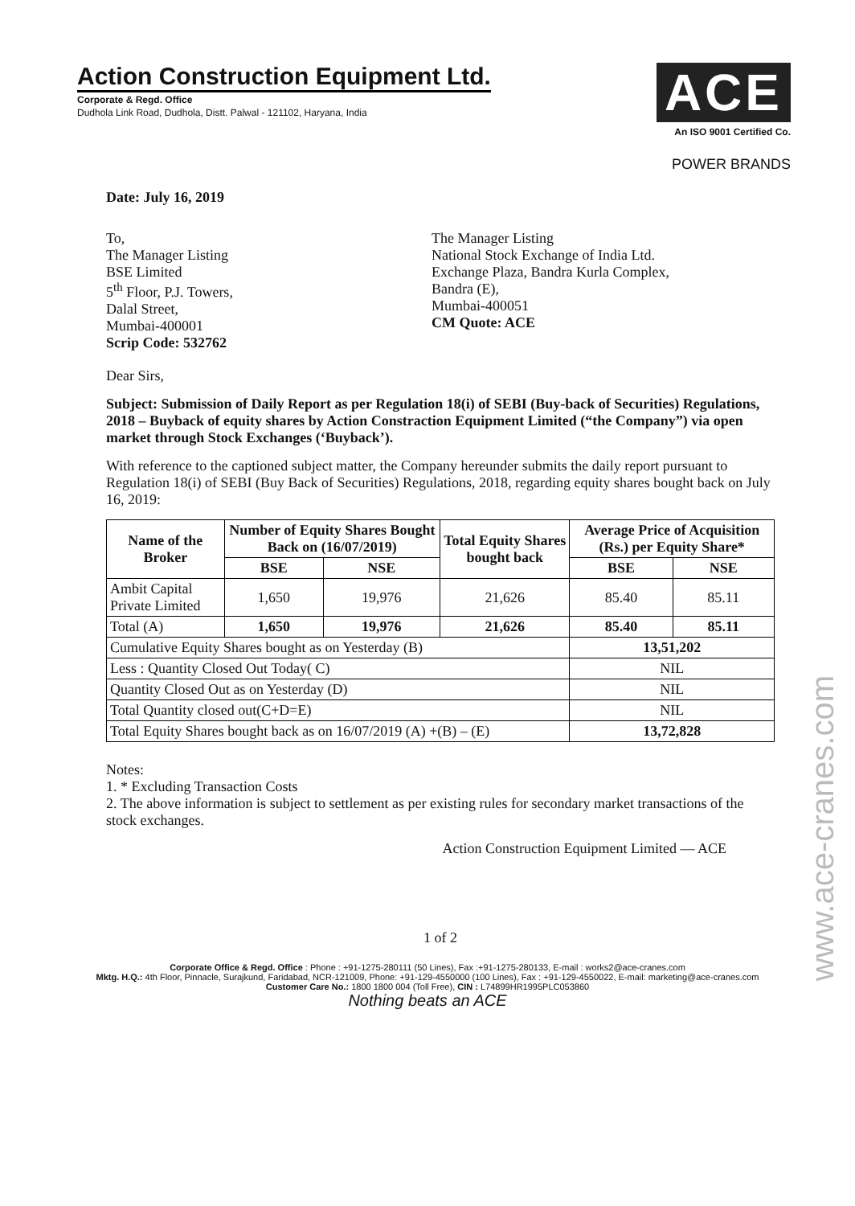Action Construction Equipment Ltd.
Corporate & Regd. Office
Dudhola Link Road, Dudhola, Distt. Palwal - 121102, Haryana, India
ACE
An ISO 9001 Certified Co.
POWER BRANDS
Date: July 16, 2019
To,
The Manager Listing
BSE Limited
5<sup>th</sup> Floor, P.J. Towers,
Dalal Street,
Mumbai-400001
Scrip Code: 532762
The Manager Listing
National Stock Exchange of India Ltd.
Exchange Plaza, Bandra Kurla Complex,
Bandra (E),
Mumbai-400051
CM Quote: ACE
Dear Sirs,
Subject: Submission of Daily Report as per Regulation 18(i) of SEBI (Buy-back of Securities) Regulations, 2018 – Buyback of equity shares by Action Constraction Equipment Limited (“the Company”) via open market through Stock Exchanges (‘Buyback’).
With reference to the captioned subject matter, the Company hereunder submits the daily report pursuant to Regulation 18(i) of SEBI (Buy Back of Securities) Regulations, 2018, regarding equity shares bought back on July 16, 2019:
| Name of the Broker | Number of Equity Shares Bought Back on (16/07/2019) | | Total Equity Shares bought back | Average Price of Acquisition (Rs.) per Equity Share* | |
| --- | --- | --- | --- | --- | --- |
| | BSE | NSE | | BSE | NSE |
| Ambit Capital Private Limited | 1,650 | 19,976 | 21,626 | 85.40 | 85.11 |
| Total (A) | 1,650 | 19,976 | 21,626 | 85.40 | 85.11 |
| Cumulative Equity Shares bought as on Yesterday (B) | | | | 13,51,202 | |
| Less : Quantity Closed Out Today( C) | | | | NIL | |
| Quantity Closed Out as on Yesterday (D) | | | | NIL | |
| Total Quantity closed out(C+D=E) | | | | NIL | |
| Total Equity Shares bought back as on 16/07/2019 (A) +(B) – (E) | | | | 13,72,828 | |
Notes:
1. * Excluding Transaction Costs
2. The above information is subject to settlement as per existing rules for secondary market transactions of the stock exchanges.
Action Construction Equipment Limited — ACE
1 of 2
Corporate Office & Regd. Office : Phone : +91-1275-280111 (50 Lines), Fax :+91-1275-280133, E-mail : works2@ace-cranes.com
Mktg. H.Q.: 4th Floor, Pinnacle, Surajkund, Faridabad, NCR-121009, Phone: +91-129-4550000 (100 Lines), Fax : +91-129-4550022, E-mail: marketing@ace-cranes.com
Customer Care No.: 1800 1800 004 (Toll Free), CIN : L74899HR1995PLC053860
Nothing beats an ACE
www.ace-cranes.com